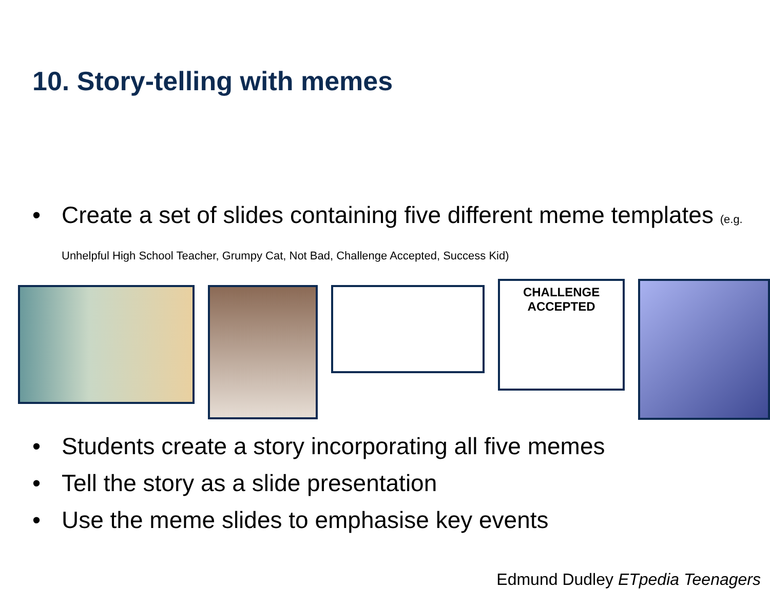10. Story-telling with memes
• Create a set of slides containing five different meme templates (e.g. Unhelpful High School Teacher, Grumpy Cat, Not Bad, Challenge Accepted, Success Kid)
CHALLENGE ACCEPTED
• Students create a story incorporating all five memes
• Tell the story as a slide presentation
• Use the meme slides to emphasise key events
Edmund Dudley ETpedia Teenagers